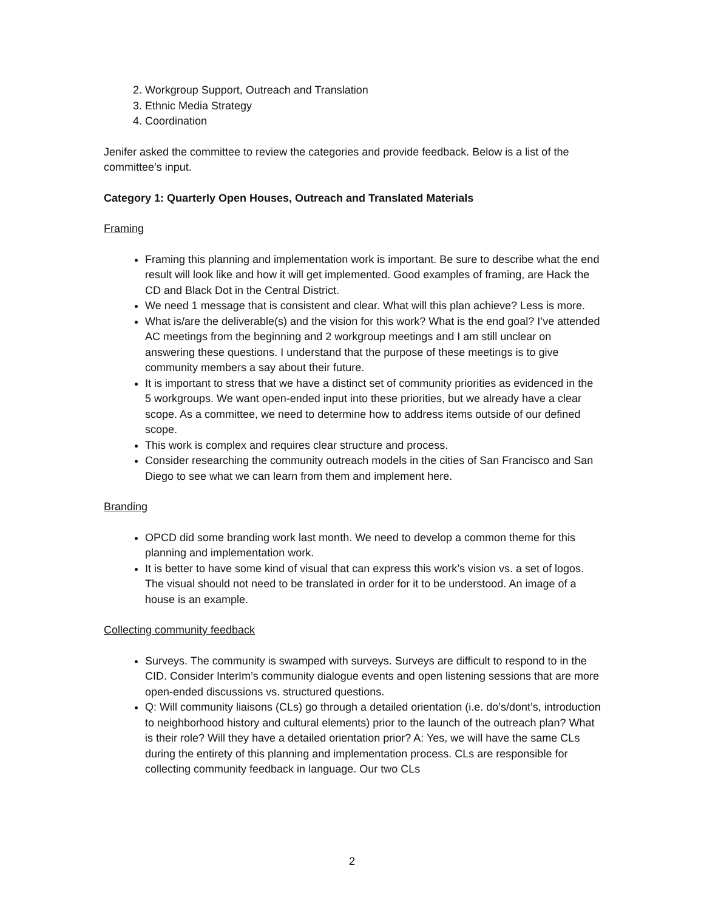2. Workgroup Support, Outreach and Translation
3. Ethnic Media Strategy
4. Coordination
Jenifer asked the committee to review the categories and provide feedback. Below is a list of the committee’s input.
Category 1: Quarterly Open Houses, Outreach and Translated Materials
Framing
Framing this planning and implementation work is important. Be sure to describe what the end result will look like and how it will get implemented. Good examples of framing, are Hack the CD and Black Dot in the Central District.
We need 1 message that is consistent and clear. What will this plan achieve? Less is more.
What is/are the deliverable(s) and the vision for this work? What is the end goal? I’ve attended AC meetings from the beginning and 2 workgroup meetings and I am still unclear on answering these questions. I understand that the purpose of these meetings is to give community members a say about their future.
It is important to stress that we have a distinct set of community priorities as evidenced in the 5 workgroups. We want open-ended input into these priorities, but we already have a clear scope. As a committee, we need to determine how to address items outside of our defined scope.
This work is complex and requires clear structure and process.
Consider researching the community outreach models in the cities of San Francisco and San Diego to see what we can learn from them and implement here.
Branding
OPCD did some branding work last month. We need to develop a common theme for this planning and implementation work.
It is better to have some kind of visual that can express this work’s vision vs. a set of logos. The visual should not need to be translated in order for it to be understood. An image of a house is an example.
Collecting community feedback
Surveys. The community is swamped with surveys. Surveys are difficult to respond to in the CID. Consider InterIm’s community dialogue events and open listening sessions that are more open-ended discussions vs. structured questions.
Q: Will community liaisons (CLs) go through a detailed orientation (i.e. do’s/dont’s, introduction to neighborhood history and cultural elements) prior to the launch of the outreach plan? What is their role? Will they have a detailed orientation prior? A: Yes, we will have the same CLs during the entirety of this planning and implementation process. CLs are responsible for collecting community feedback in language. Our two CLs
2